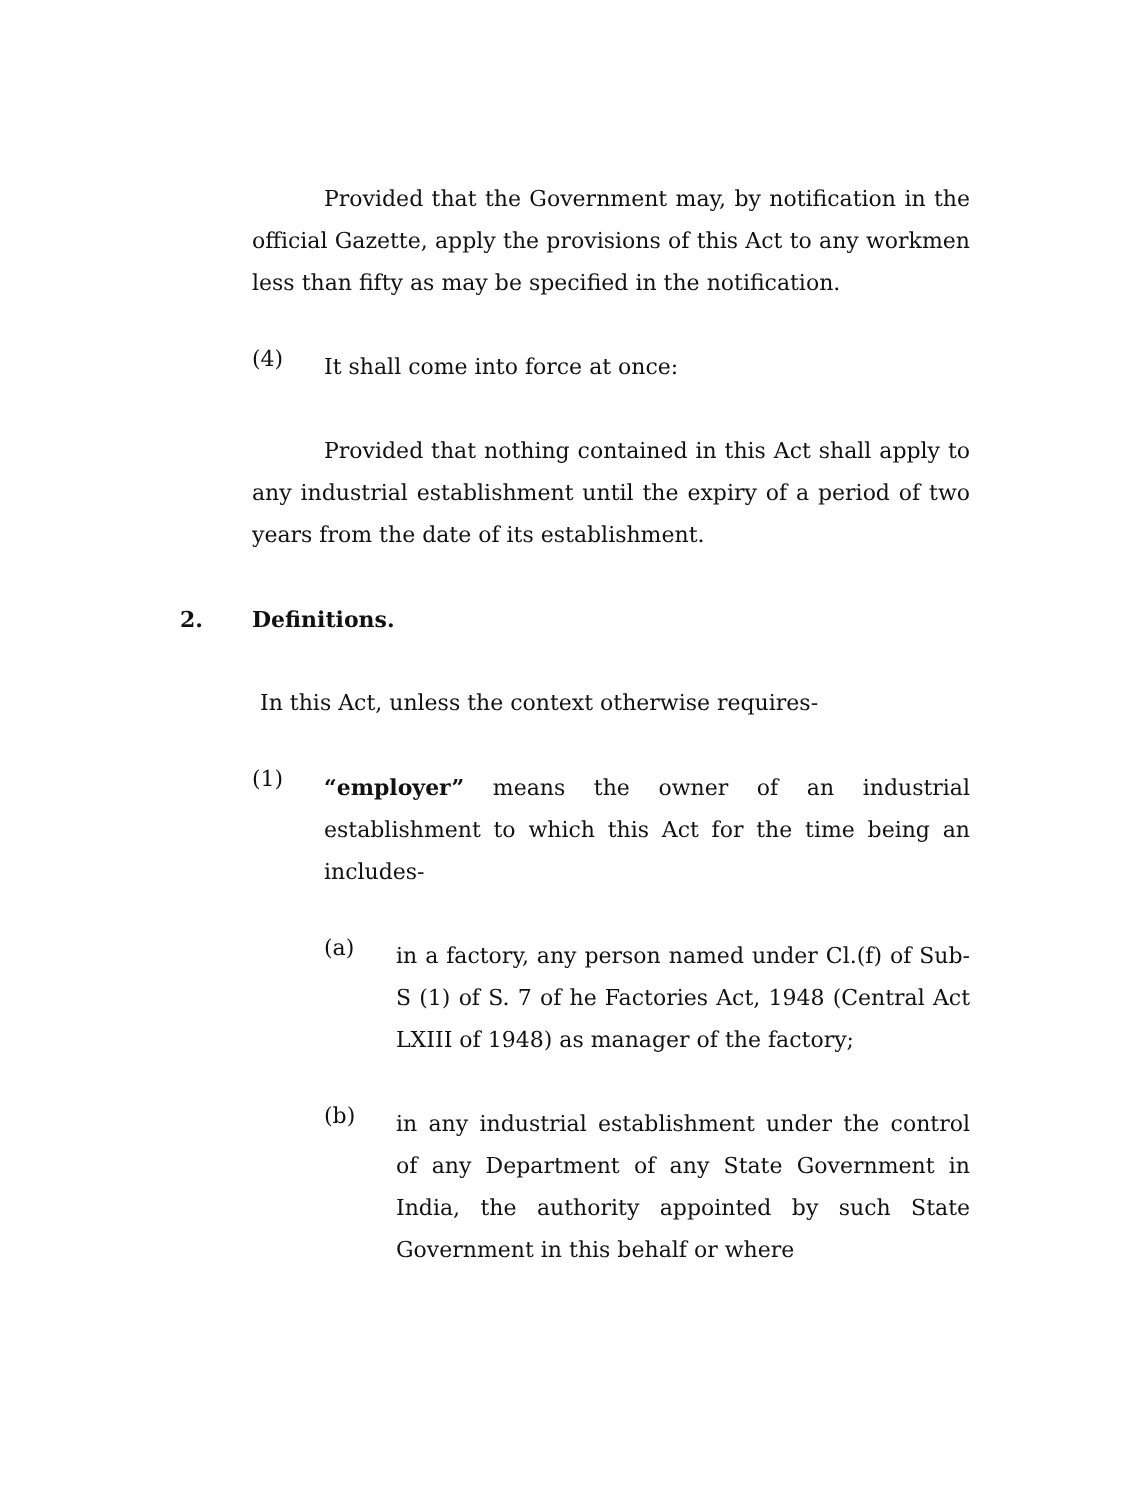Provided that the Government may, by notification in the official Gazette, apply the provisions of this Act to any workmen less than fifty as may be specified in the notification.
(4)
It shall come into force at once:
Provided that nothing contained in this Act shall apply to any industrial establishment until the expiry of a period of two years from the date of its establishment.
2. Definitions.
In this Act, unless the context otherwise requires-
(1)
“employer” means the owner of an industrial establishment to which this Act for the time being an includes-
(a)
in a factory, any person named under Cl.(f) of Sub-S (1) of S. 7 of he Factories Act, 1948 (Central Act LXIII of 1948) as manager of the factory;
(b)
in any industrial establishment under the control of any Department of any State Government in India, the authority appointed by such State Government in this behalf or where